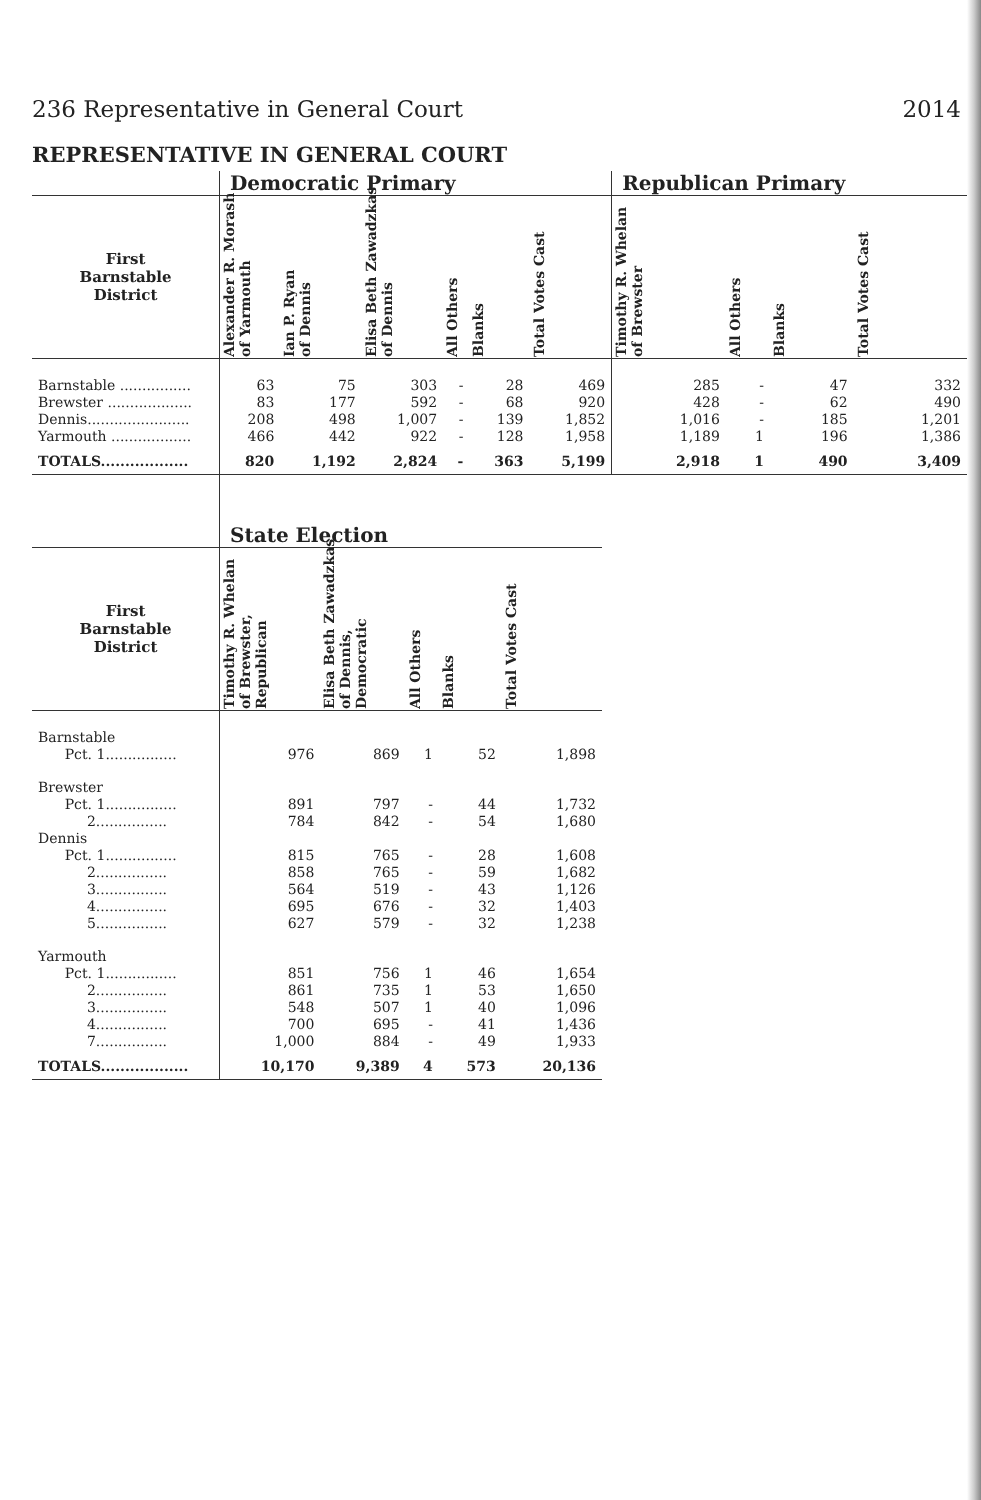236 Representative in General Court 2014
REPRESENTATIVE IN GENERAL COURT
| | Democratic Primary | | | | | | Republican Primary | | | |
| --- | --- | --- | --- | --- | --- | --- | --- | --- | --- | --- |
| First Barnstable District | Alexander R. Morash of Yarmouth | Ian P. Ryan of Dennis | Elisa Beth Zawadzkas of Dennis | All Others | Blanks | Total Votes Cast | Timothy R. Whelan of Brewster | All Others | Blanks | Total Votes Cast |
| Barnstable ................ | 63 | 75 | 303 | - | 28 | 469 | 285 | - | 47 | 332 |
| Brewster ................... | 83 | 177 | 592 | - | 68 | 920 | 428 | - | 62 | 490 |
| Dennis....................... | 208 | 498 | 1,007 | - | 139 | 1,852 | 1,016 | - | 185 | 1,201 |
| Yarmouth .................. | 466 | 442 | 922 | - | 128 | 1,958 | 1,189 | 1 | 196 | 1,386 |
| TOTALS.................. | 820 | 1,192 | 2,824 | - | 363 | 5,199 | 2,918 | 1 | 490 | 3,409 |
| | State Election | | | | |
| --- | --- | --- | --- | --- | --- |
| First Barnstable District | Timothy R. Whelan of Brewster, Republican | Elisa Beth Zawadzkas of Dennis, Democratic | All Others | Blanks | Total Votes Cast |
| Barnstable | | | | | |
| Pct. 1................ | 976 | 869 | 1 | 52 | 1,898 |
| Brewster | | | | | |
| Pct. 1................ | 891 | 797 | - | 44 | 1,732 |
| 2................ | 784 | 842 | - | 54 | 1,680 |
| Dennis | | | | | |
| Pct. 1................ | 815 | 765 | - | 28 | 1,608 |
| 2................ | 858 | 765 | - | 59 | 1,682 |
| 3................ | 564 | 519 | - | 43 | 1,126 |
| 4................ | 695 | 676 | - | 32 | 1,403 |
| 5................ | 627 | 579 | - | 32 | 1,238 |
| Yarmouth | | | | | |
| Pct. 1................ | 851 | 756 | 1 | 46 | 1,654 |
| 2................ | 861 | 735 | 1 | 53 | 1,650 |
| 3................ | 548 | 507 | 1 | 40 | 1,096 |
| 4................ | 700 | 695 | - | 41 | 1,436 |
| 7................ | 1,000 | 884 | - | 49 | 1,933 |
| TOTALS.................. | 10,170 | 9,389 | 4 | 573 | 20,136 |